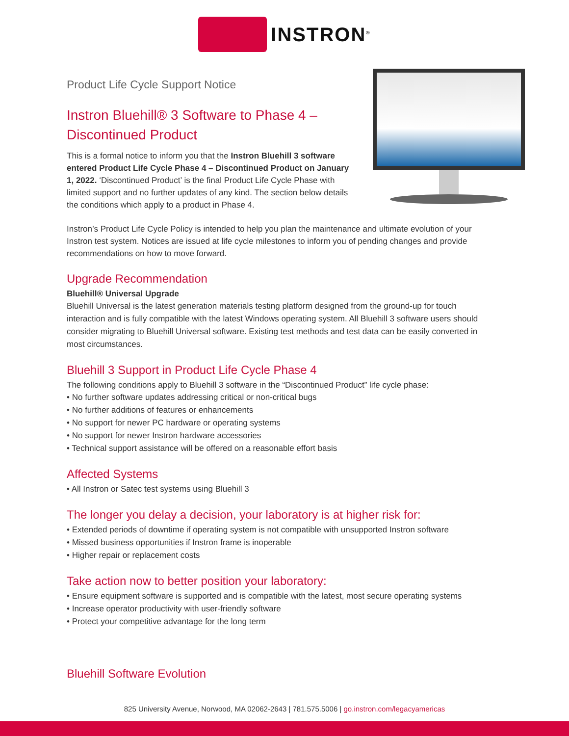INSTRON<sup>®</sup>
Product Life Cycle Support Notice
Instron Bluehill® 3 Software to Phase 4 –
Discontinued Product
This is a formal notice to inform you that the Instron Bluehill 3 software entered Product Life Cycle Phase 4 – Discontinued Product on January 1, 2022. ‘Discontinued Product’ is the final Product Life Cycle Phase with limited support and no further updates of any kind. The section below details the conditions which apply to a product in Phase 4.
Instron’s Product Life Cycle Policy is intended to help you plan the maintenance and ultimate evolution of your Instron test system. Notices are issued at life cycle milestones to inform you of pending changes and provide recommendations on how to move forward.
Upgrade Recommendation
Bluehill® Universal Upgrade
Bluehill Universal is the latest generation materials testing platform designed from the ground-up for touch interaction and is fully compatible with the latest Windows operating system. All Bluehill 3 software users should consider migrating to Bluehill Universal software. Existing test methods and test data can be easily converted in most circumstances.
Bluehill 3 Support in Product Life Cycle Phase 4
The following conditions apply to Bluehill 3 software in the “Discontinued Product” life cycle phase:
• No further software updates addressing critical or non-critical bugs
• No further additions of features or enhancements
• No support for newer PC hardware or operating systems
• No support for newer Instron hardware accessories
• Technical support assistance will be offered on a reasonable effort basis
Affected Systems
• All Instron or Satec test systems using Bluehill 3
The longer you delay a decision, your laboratory is at higher risk for:
• Extended periods of downtime if operating system is not compatible with unsupported Instron software
• Missed business opportunities if Instron frame is inoperable
• Higher repair or replacement costs
Take action now to better position your laboratory:
• Ensure equipment software is supported and is compatible with the latest, most secure operating systems
• Increase operator productivity with user-friendly software
• Protect your competitive advantage for the long term
Bluehill Software Evolution
825 University Avenue, Norwood, MA 02062-2643 | 781.575.5006 | go.instron.com/legacyamericas